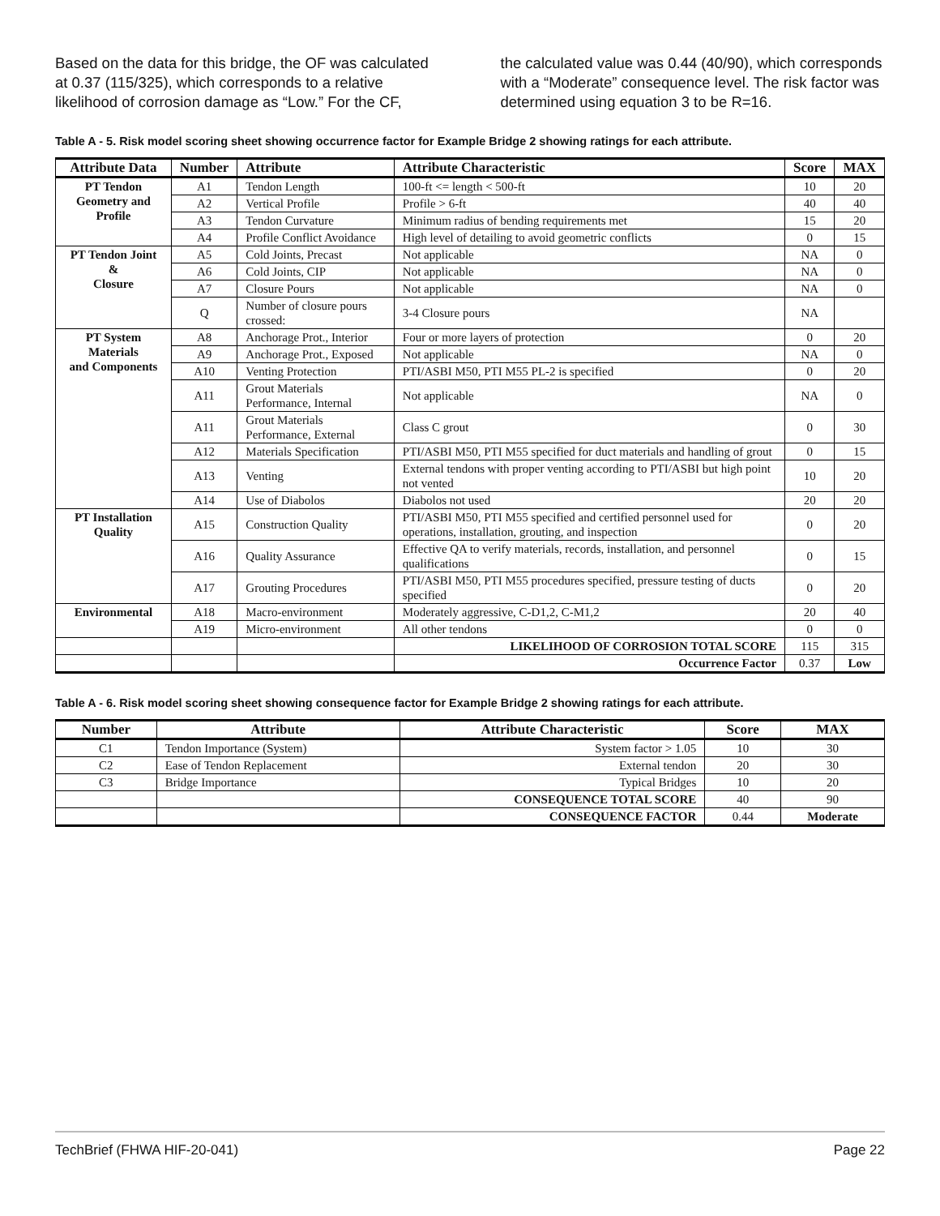Based on the data for this bridge, the OF was calculated at 0.37 (115/325), which corresponds to a relative likelihood of corrosion damage as “Low.” For the CF,
the calculated value was 0.44 (40/90), which corresponds with a “Moderate” consequence level. The risk factor was determined using equation 3 to be R=16.
Table A - 5. Risk model scoring sheet showing occurrence factor for Example Bridge 2 showing ratings for each attribute.
| Attribute Data | Number | Attribute | Attribute Characteristic | Score | MAX |
| --- | --- | --- | --- | --- | --- |
| PT Tendon Geometry and Profile | A1 | Tendon Length | 100-ft <= length < 500-ft | 10 | 20 |
| | A2 | Vertical Profile | Profile > 6-ft | 40 | 40 |
| | A3 | Tendon Curvature | Minimum radius of bending requirements met | 15 | 20 |
| | A4 | Profile Conflict Avoidance | High level of detailing to avoid geometric conflicts | 0 | 15 |
| PT Tendon Joint & Closure | A5 | Cold Joints, Precast | Not applicable | NA | 0 |
| | A6 | Cold Joints, CIP | Not applicable | NA | 0 |
| | A7 | Closure Pours | Not applicable | NA | 0 |
| | Q | Number of closure pours crossed: | 3-4 Closure pours | NA | |
| PT System Materials and Components | A8 | Anchorage Prot., Interior | Four or more layers of protection | 0 | 20 |
| | A9 | Anchorage Prot., Exposed | Not applicable | NA | 0 |
| | A10 | Venting Protection | PTI/ASBI M50, PTI M55 PL-2 is specified | 0 | 20 |
| | A11 | Grout Materials Performance, Internal | Not applicable | NA | 0 |
| | A11 | Grout Materials Performance, External | Class C grout | 0 | 30 |
| | A12 | Materials Specification | PTI/ASBI M50, PTI M55 specified for duct materials and handling of grout | 0 | 15 |
| | A13 | Venting | External tendons with proper venting according to PTI/ASBI but high point not vented | 10 | 20 |
| | A14 | Use of Diabolos | Diabolos not used | 20 | 20 |
| PT Installation Quality | A15 | Construction Quality | PTI/ASBI M50, PTI M55 specified and certified personnel used for operations, installation, grouting, and inspection | 0 | 20 |
| | A16 | Quality Assurance | Effective QA to verify materials, records, installation, and personnel qualifications | 0 | 15 |
| | A17 | Grouting Procedures | PTI/ASBI M50, PTI M55 procedures specified, pressure testing of ducts specified | 0 | 20 |
| Environmental | A18 | Macro-environment | Moderately aggressive, C-D1,2, C-M1,2 | 20 | 40 |
| | A19 | Micro-environment | All other tendons | 0 | 0 |
| | | | LIKELIHOOD OF CORROSION TOTAL SCORE | 115 | 315 |
| | | | Occurrence Factor | 0.37 | Low |
Table A - 6. Risk model scoring sheet showing consequence factor for Example Bridge 2 showing ratings for each attribute.
| Number | Attribute | Attribute Characteristic | Score | MAX |
| --- | --- | --- | --- | --- |
| C1 | Tendon Importance (System) | System factor > 1.05 | 10 | 30 |
| C2 | Ease of Tendon Replacement | External tendon | 20 | 30 |
| C3 | Bridge Importance | Typical Bridges | 10 | 20 |
| | | CONSEQUENCE TOTAL SCORE | 40 | 90 |
| | | CONSEQUENCE FACTOR | 0.44 | Moderate |
TechBrief (FHWA HIF-20-041) Page 22